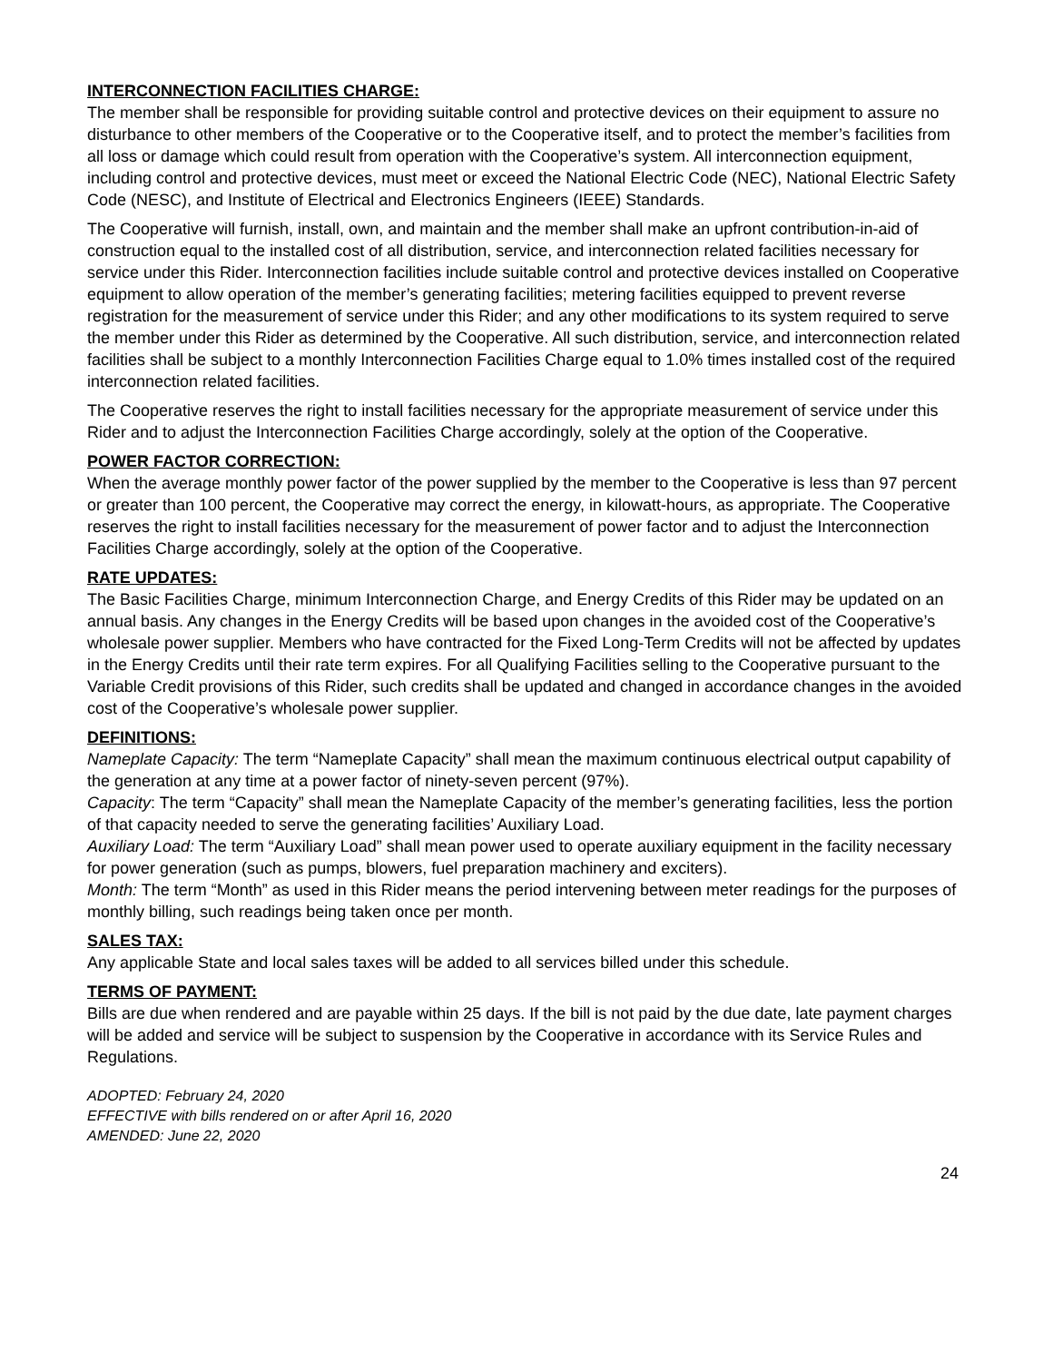INTERCONNECTION FACILITIES CHARGE:
The member shall be responsible for providing suitable control and protective devices on their equipment to assure no disturbance to other members of the Cooperative or to the Cooperative itself, and to protect the member’s facilities from all loss or damage which could result from operation with the Cooperative’s system. All interconnection equipment, including control and protective devices, must meet or exceed the National Electric Code (NEC), National Electric Safety Code (NESC), and Institute of Electrical and Electronics Engineers (IEEE) Standards.
The Cooperative will furnish, install, own, and maintain and the member shall make an upfront contribution-in-aid of construction equal to the installed cost of all distribution, service, and interconnection related facilities necessary for service under this Rider. Interconnection facilities include suitable control and protective devices installed on Cooperative equipment to allow operation of the member’s generating facilities; metering facilities equipped to prevent reverse registration for the measurement of service under this Rider; and any other modifications to its system required to serve the member under this Rider as determined by the Cooperative. All such distribution, service, and interconnection related facilities shall be subject to a monthly Interconnection Facilities Charge equal to 1.0% times installed cost of the required interconnection related facilities.
The Cooperative reserves the right to install facilities necessary for the appropriate measurement of service under this Rider and to adjust the Interconnection Facilities Charge accordingly, solely at the option of the Cooperative.
POWER FACTOR CORRECTION:
When the average monthly power factor of the power supplied by the member to the Cooperative is less than 97 percent or greater than 100 percent, the Cooperative may correct the energy, in kilowatt-hours, as appropriate. The Cooperative reserves the right to install facilities necessary for the measurement of power factor and to adjust the Interconnection Facilities Charge accordingly, solely at the option of the Cooperative.
RATE UPDATES:
The Basic Facilities Charge, minimum Interconnection Charge, and Energy Credits of this Rider may be updated on an annual basis. Any changes in the Energy Credits will be based upon changes in the avoided cost of the Cooperative’s wholesale power supplier. Members who have contracted for the Fixed Long-Term Credits will not be affected by updates in the Energy Credits until their rate term expires. For all Qualifying Facilities selling to the Cooperative pursuant to the Variable Credit provisions of this Rider, such credits shall be updated and changed in accordance changes in the avoided cost of the Cooperative’s wholesale power supplier.
DEFINITIONS:
Nameplate Capacity: The term “Nameplate Capacity” shall mean the maximum continuous electrical output capability of the generation at any time at a power factor of ninety-seven percent (97%).
Capacity: The term “Capacity” shall mean the Nameplate Capacity of the member’s generating facilities, less the portion of that capacity needed to serve the generating facilities’ Auxiliary Load.
Auxiliary Load: The term “Auxiliary Load” shall mean power used to operate auxiliary equipment in the facility necessary for power generation (such as pumps, blowers, fuel preparation machinery and exciters).
Month: The term “Month” as used in this Rider means the period intervening between meter readings for the purposes of monthly billing, such readings being taken once per month.
SALES TAX:
Any applicable State and local sales taxes will be added to all services billed under this schedule.
TERMS OF PAYMENT:
Bills are due when rendered and are payable within 25 days. If the bill is not paid by the due date, late payment charges will be added and service will be subject to suspension by the Cooperative in accordance with its Service Rules and Regulations.
ADOPTED: February 24, 2020
EFFECTIVE with bills rendered on or after April 16, 2020
AMENDED: June 22, 2020
24